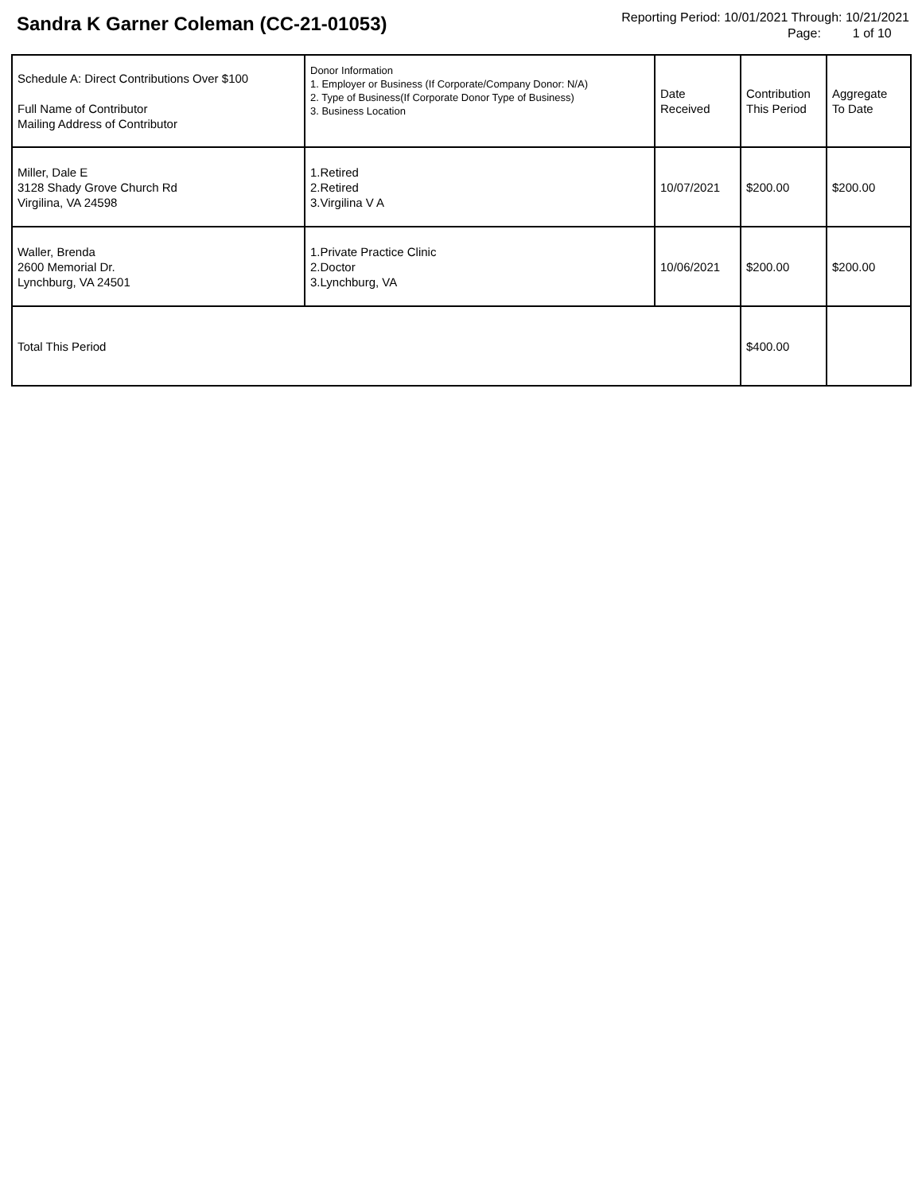Sandra K Garner Coleman (CC-21-01053)
Reporting Period: 10/01/2021 Through: 10/21/2021
Page: 1 of 10
| Schedule A: Direct Contributions Over $100 Full Name of Contributor Mailing Address of Contributor | Donor Information 1. Employer or Business (If Corporate/Company Donor: N/A) 2. Type of Business(If Corporate Donor Type of Business) 3. Business Location | Date Received | Contribution This Period | Aggregate To Date |
| Miller, Dale E 3128 Shady Grove Church Rd Virgilina, VA 24598 | 1.Retired 2.Retired 3.Virgilina V A | 10/07/2021 | $200.00 | $200.00 |
| Waller, Brenda 2600 Memorial Dr. Lynchburg, VA 24501 | 1.Private Practice Clinic 2.Doctor 3.Lynchburg, VA | 10/06/2021 | $200.00 | $200.00 |
| Total This Period | | | $400.00 | |